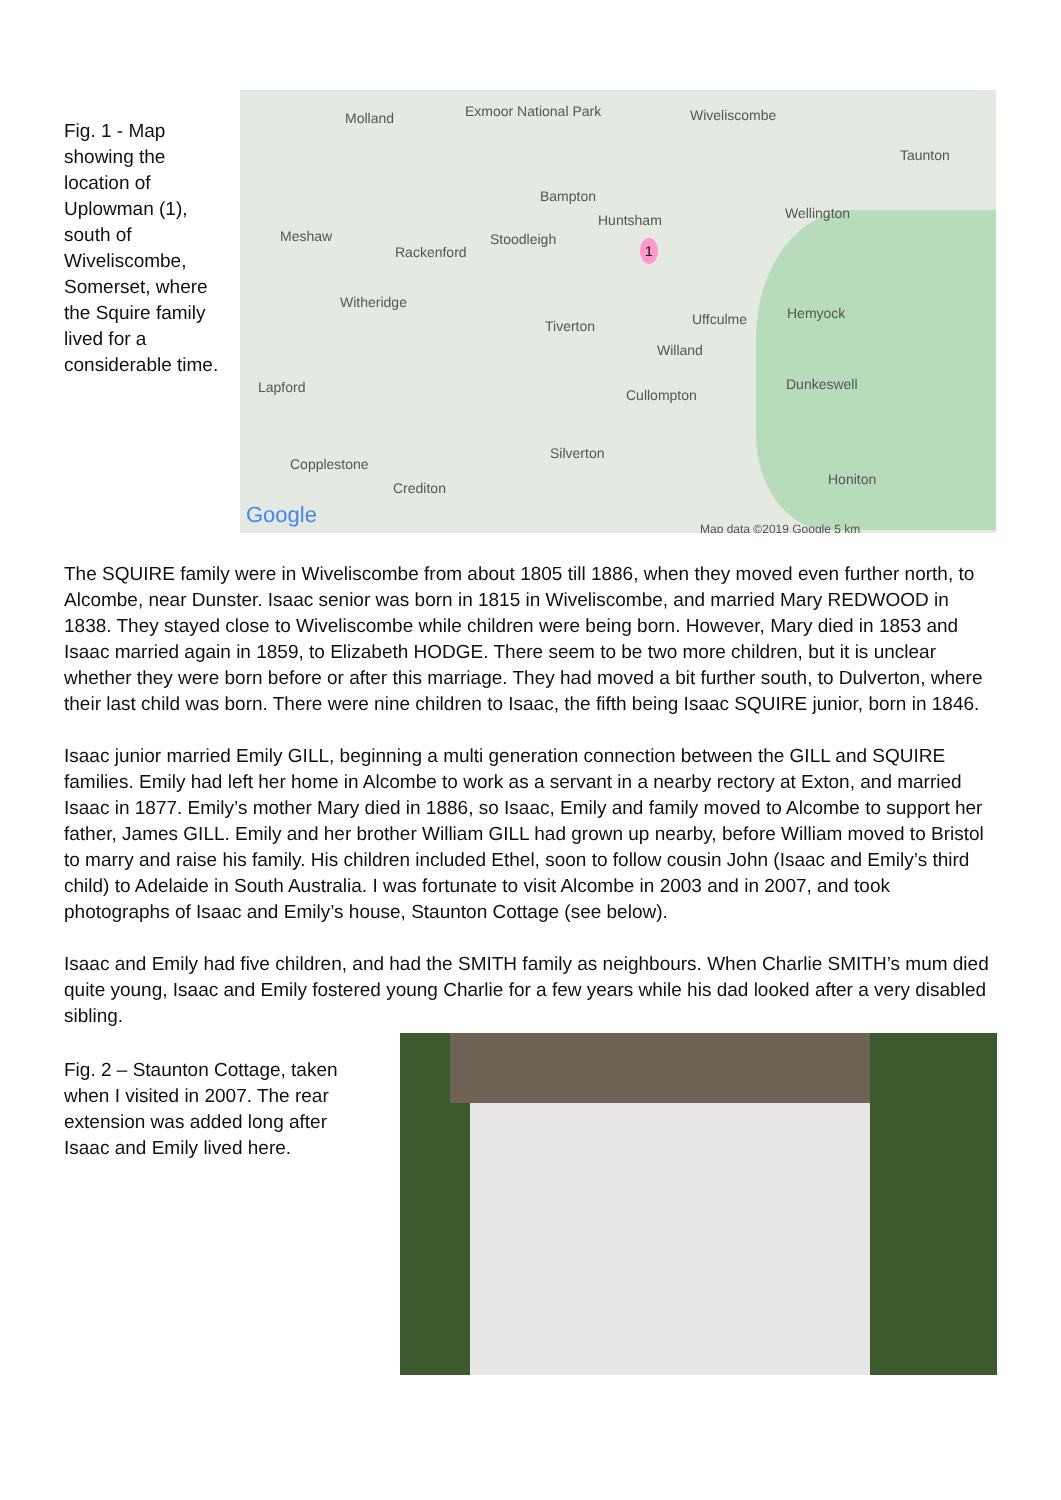Fig. 1 - Map showing the location of Uplowman (1), south of Wiveliscombe, Somerset, where the Squire family lived for a considerable time.
Molland Exmoor National Park Wiveliscombe
Taunton
Bampton
Huntsham Wellington
Meshaw Stoodleigh
Rackenford 1
Witheridge
Tiverton Uffculme Hemyock
Willand
Lapford Cullompton
Dunkeswell
Silverton
Copplestone
Honiton
Crediton
Google Map data ©2019 Google 5 km
The SQUIRE family were in Wiveliscombe from about 1805 till 1886, when they moved even further north, to Alcombe, near Dunster. Isaac senior was born in 1815 in Wiveliscombe, and married Mary REDWOOD in 1838. They stayed close to Wiveliscombe while children were being born. However, Mary died in 1853 and Isaac married again in 1859, to Elizabeth HODGE. There seem to be two more children, but it is unclear whether they were born before or after this marriage. They had moved a bit further south, to Dulverton, where their last child was born. There were nine children to Isaac, the fifth being Isaac SQUIRE junior, born in 1846.
Isaac junior married Emily GILL, beginning a multi generation connection between the GILL and SQUIRE families. Emily had left her home in Alcombe to work as a servant in a nearby rectory at Exton, and married Isaac in 1877. Emily’s mother Mary died in 1886, so Isaac, Emily and family moved to Alcombe to support her father, James GILL. Emily and her brother William GILL had grown up nearby, before William moved to Bristol to marry and raise his family. His children included Ethel, soon to follow cousin John (Isaac and Emily’s third child) to Adelaide in South Australia. I was fortunate to visit Alcombe in 2003 and in 2007, and took photographs of Isaac and Emily’s house, Staunton Cottage (see below).
Isaac and Emily had five children, and had the SMITH family as neighbours. When Charlie SMITH’s mum died quite young, Isaac and Emily fostered young Charlie for a few years while his dad looked after a very disabled sibling.
Fig. 2 – Staunton Cottage, taken when I visited in 2007. The rear extension was added long after Isaac and Emily lived here.